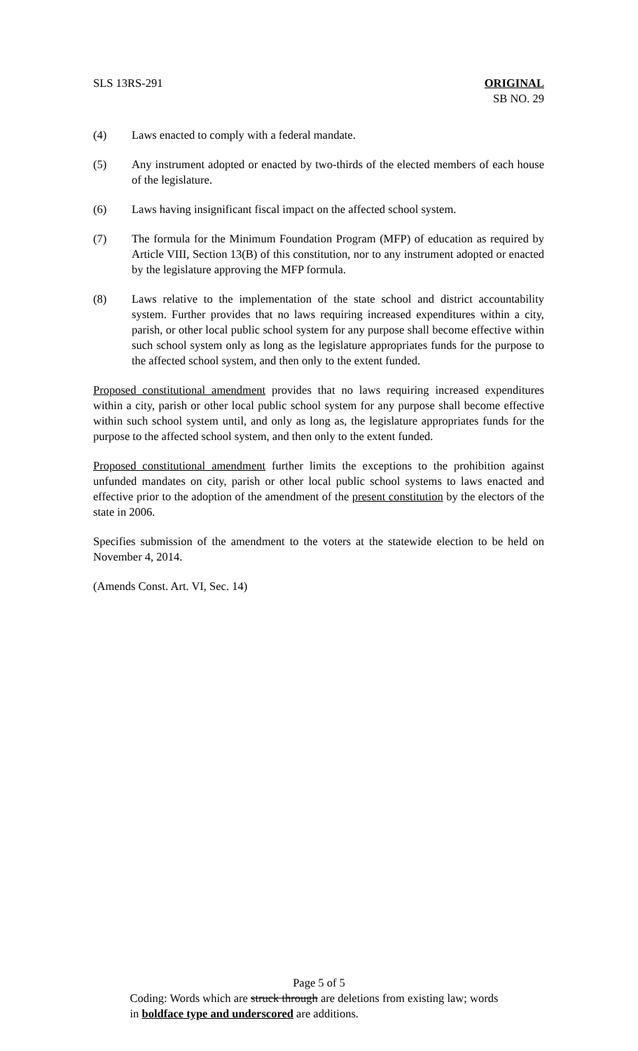SLS 13RS-291 ORIGINAL
SB NO. 29
(4) Laws enacted to comply with a federal mandate.
(5) Any instrument adopted or enacted by two-thirds of the elected members of each house of the legislature.
(6) Laws having insignificant fiscal impact on the affected school system.
(7) The formula for the Minimum Foundation Program (MFP) of education as required by Article VIII, Section 13(B) of this constitution, nor to any instrument adopted or enacted by the legislature approving the MFP formula.
(8) Laws relative to the implementation of the state school and district accountability system. Further provides that no laws requiring increased expenditures within a city, parish, or other local public school system for any purpose shall become effective within such school system only as long as the legislature appropriates funds for the purpose to the affected school system, and then only to the extent funded.
Proposed constitutional amendment provides that no laws requiring increased expenditures within a city, parish or other local public school system for any purpose shall become effective within such school system until, and only as long as, the legislature appropriates funds for the purpose to the affected school system, and then only to the extent funded.
Proposed constitutional amendment further limits the exceptions to the prohibition against unfunded mandates on city, parish or other local public school systems to laws enacted and effective prior to the adoption of the amendment of the present constitution by the electors of the state in 2006.
Specifies submission of the amendment to the voters at the statewide election to be held on November 4, 2014.
(Amends Const. Art. VI, Sec. 14)
Page 5 of 5
Coding: Words which are struck through are deletions from existing law; words in boldface type and underscored are additions.